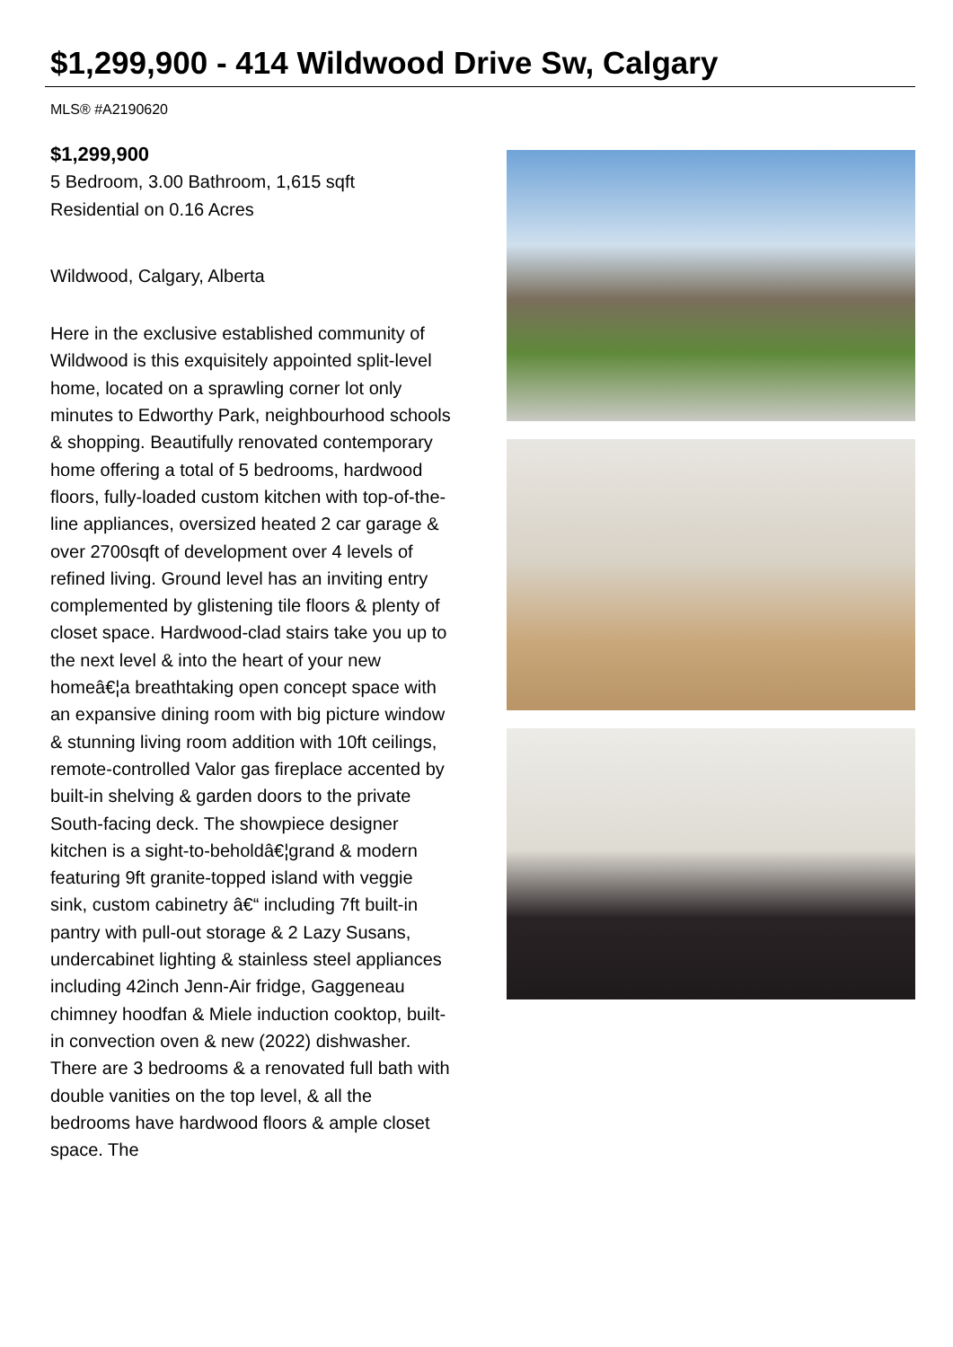$1,299,900 - 414 Wildwood Drive Sw, Calgary
MLS® #A2190620
$1,299,900
5 Bedroom, 3.00 Bathroom, 1,615 sqft
Residential on 0.16 Acres
Wildwood, Calgary, Alberta
Here in the exclusive established community of Wildwood is this exquisitely appointed split-level home, located on a sprawling corner lot only minutes to Edworthy Park, neighbourhood schools & shopping. Beautifully renovated contemporary home offering a total of 5 bedrooms, hardwood floors, fully-loaded custom kitchen with top-of-the-line appliances, oversized heated 2 car garage & over 2700sqft of development over 4 levels of refined living. Ground level has an inviting entry complemented by glistening tile floors & plenty of closet space. Hardwood-clad stairs take you up to the next level & into the heart of your new homeâ€¦a breathtaking open concept space with an expansive dining room with big picture window & stunning living room addition with 10ft ceilings, remote-controlled Valor gas fireplace accented by built-in shelving & garden doors to the private South-facing deck. The showpiece designer kitchen is a sight-to-beholdâ€¦grand & modern featuring 9ft granite-topped island with veggie sink, custom cabinetry â€“ including 7ft built-in pantry with pull-out storage & 2 Lazy Susans, undercabinet lighting & stainless steel appliances including 42inch Jenn-Air fridge, Gaggeneau chimney hoodfan & Miele induction cooktop, built-in convection oven & new (2022) dishwasher. There are 3 bedrooms & a renovated full bath with double vanities on the top level, & all the bedrooms have hardwood floors & ample closet space. The